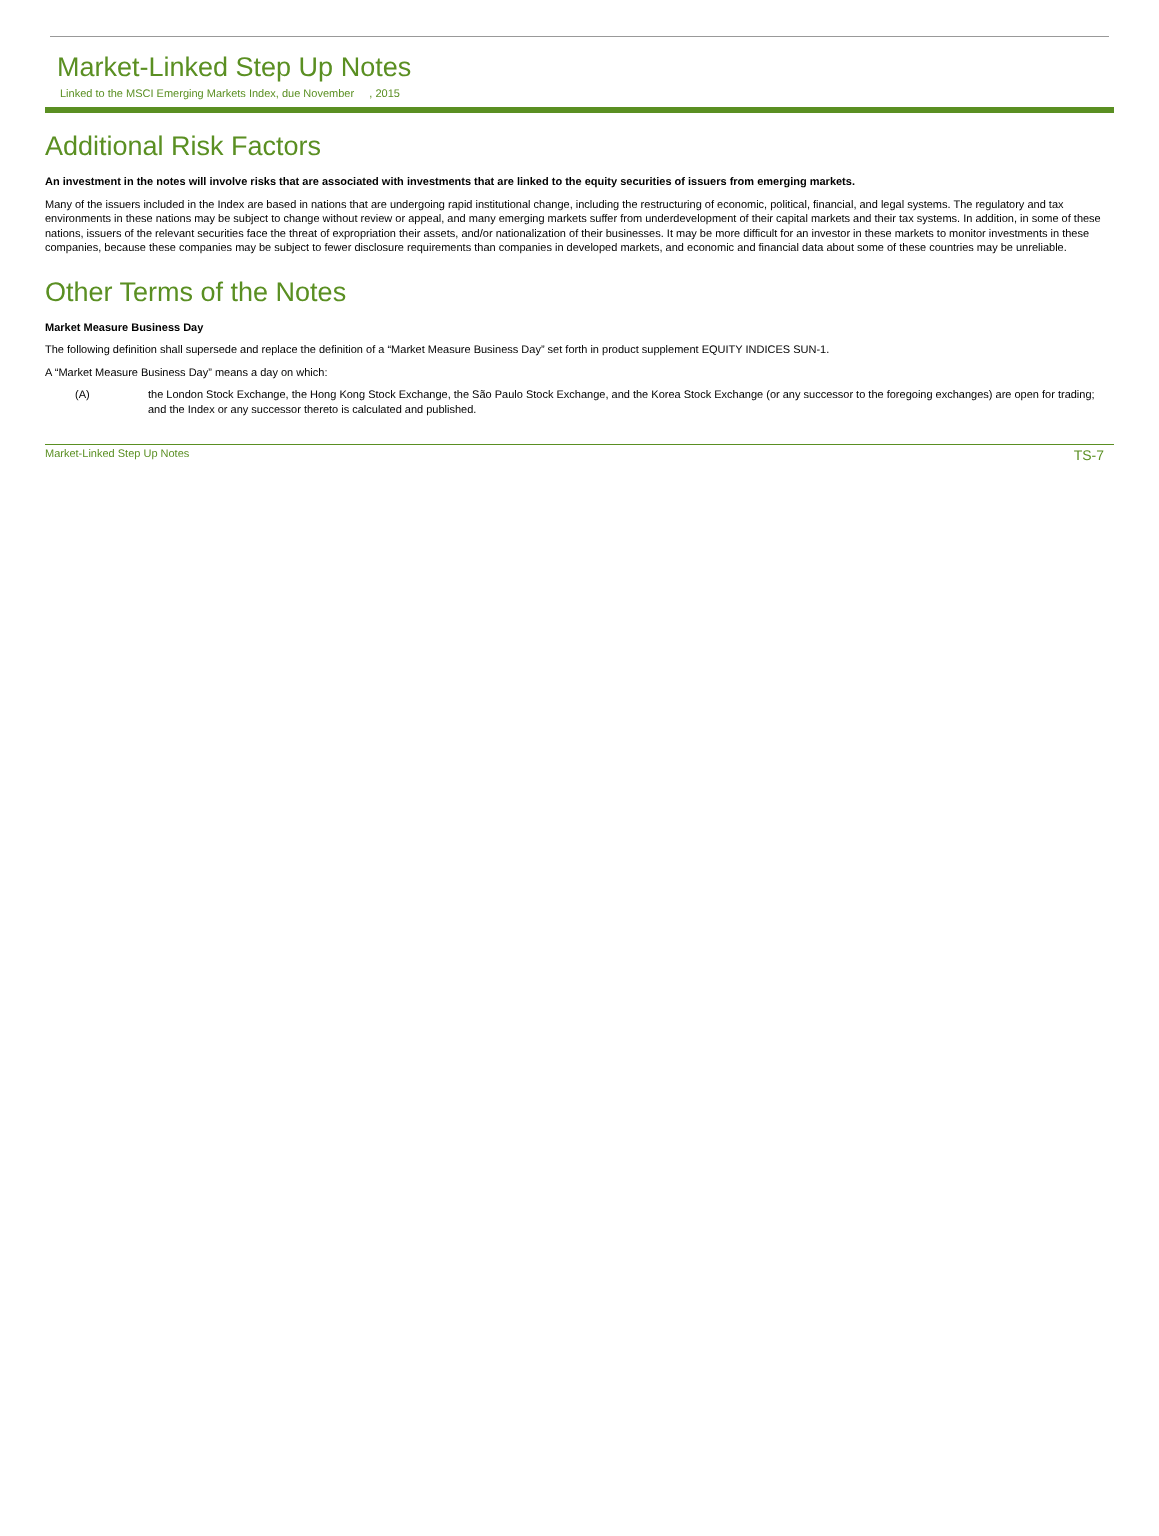Market-Linked Step Up Notes
Linked to the MSCI Emerging Markets Index, due November , 2015
Additional Risk Factors
An investment in the notes will involve risks that are associated with investments that are linked to the equity securities of issuers from emerging markets.
Many of the issuers included in the Index are based in nations that are undergoing rapid institutional change, including the restructuring of economic, political, financial, and legal systems. The regulatory and tax environments in these nations may be subject to change without review or appeal, and many emerging markets suffer from underdevelopment of their capital markets and their tax systems. In addition, in some of these nations, issuers of the relevant securities face the threat of expropriation their assets, and/or nationalization of their businesses. It may be more difficult for an investor in these markets to monitor investments in these companies, because these companies may be subject to fewer disclosure requirements than companies in developed markets, and economic and financial data about some of these countries may be unreliable.
Other Terms of the Notes
Market Measure Business Day
The following definition shall supersede and replace the definition of a “Market Measure Business Day” set forth in product supplement EQUITY INDICES SUN-1.
A “Market Measure Business Day” means a day on which:
(A) the London Stock Exchange, the Hong Kong Stock Exchange, the São Paulo Stock Exchange, and the Korea Stock Exchange (or any successor to the foregoing exchanges) are open for trading; and the Index or any successor thereto is calculated and published.
Market-Linked Step Up Notes TS-7